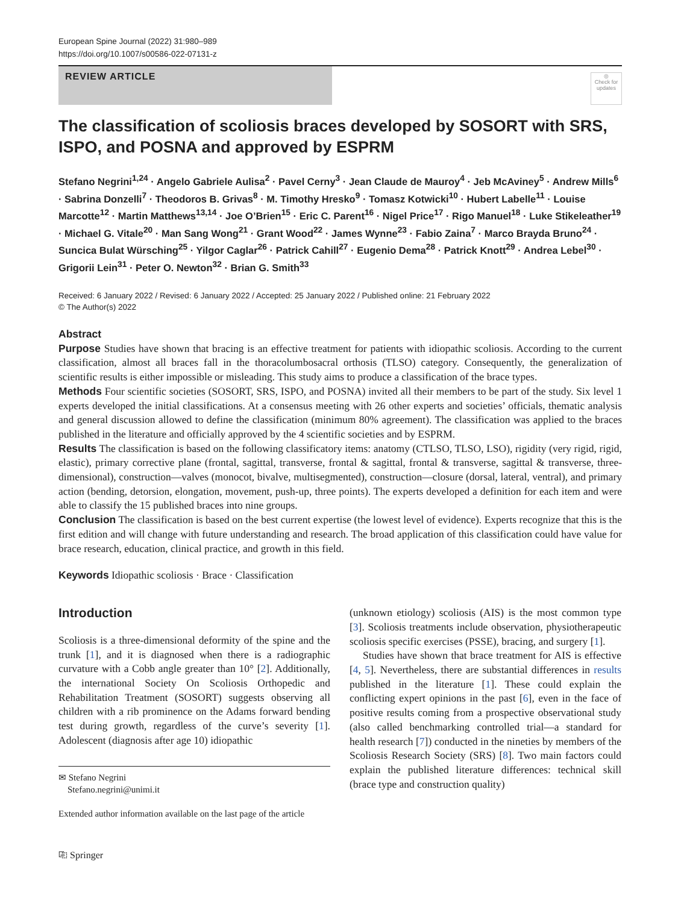European Spine Journal (2022) 31:980–989
https://doi.org/10.1007/s00586-022-07131-z
REVIEW ARTICLE
◎
Check for updates
The classification of scoliosis braces developed by SOSORT with SRS, ISPO, and POSNA and approved by ESPRM
Stefano Negrini<sup>1,24</sup> · Angelo Gabriele Aulisa<sup>2</sup> · Pavel Cerny<sup>3</sup> · Jean Claude de Mauroy<sup>4</sup> · Jeb McAviney<sup>5</sup> · Andrew Mills<sup>6</sup> · Sabrina Donzelli<sup>7</sup> · Theodoros B. Grivas<sup>8</sup> · M. Timothy Hresko<sup>9</sup> · Tomasz Kotwicki<sup>10</sup> · Hubert Labelle<sup>11</sup> · Louise Marcotte<sup>12</sup> · Martin Matthews<sup>13,14</sup> · Joe O’Brien<sup>15</sup> · Eric C. Parent<sup>16</sup> · Nigel Price<sup>17</sup> · Rigo Manuel<sup>18</sup> · Luke Stikeleather<sup>19</sup> · Michael G. Vitale<sup>20</sup> · Man Sang Wong<sup>21</sup> · Grant Wood<sup>22</sup> · James Wynne<sup>23</sup> · Fabio Zaina<sup>7</sup> · Marco Brayda Bruno<sup>24</sup> · Suncica Bulat Würsching<sup>25</sup> · Yilgor Caglar<sup>26</sup> · Patrick Cahill<sup>27</sup> · Eugenio Dema<sup>28</sup> · Patrick Knott<sup>29</sup> · Andrea Lebel<sup>30</sup> · Grigorii Lein<sup>31</sup> · Peter O. Newton<sup>32</sup> · Brian G. Smith<sup>33</sup>
Received: 6 January 2022 / Revised: 6 January 2022 / Accepted: 25 January 2022 / Published online: 21 February 2022
© The Author(s) 2022
Abstract
Purpose Studies have shown that bracing is an effective treatment for patients with idiopathic scoliosis. According to the current classification, almost all braces fall in the thoracolumbosacral orthosis (TLSO) category. Consequently, the generalization of scientific results is either impossible or misleading. This study aims to produce a classification of the brace types.
Methods Four scientific societies (SOSORT, SRS, ISPO, and POSNA) invited all their members to be part of the study. Six level 1 experts developed the initial classifications. At a consensus meeting with 26 other experts and societies’ officials, thematic analysis and general discussion allowed to define the classification (minimum 80% agreement). The classification was applied to the braces published in the literature and officially approved by the 4 scientific societies and by ESPRM.
Results The classification is based on the following classificatory items: anatomy (CTLSO, TLSO, LSO), rigidity (very rigid, rigid, elastic), primary corrective plane (frontal, sagittal, transverse, frontal & sagittal, frontal & transverse, sagittal & transverse, three-dimensional), construction—valves (monocot, bivalve, multisegmented), construction—closure (dorsal, lateral, ventral), and primary action (bending, detorsion, elongation, movement, push-up, three points). The experts developed a definition for each item and were able to classify the 15 published braces into nine groups.
Conclusion The classification is based on the best current expertise (the lowest level of evidence). Experts recognize that this is the first edition and will change with future understanding and research. The broad application of this classification could have value for brace research, education, clinical practice, and growth in this field.
Keywords Idiopathic scoliosis · Brace · Classification
Introduction
Scoliosis is a three-dimensional deformity of the spine and the trunk [1], and it is diagnosed when there is a radiographic curvature with a Cobb angle greater than 10° [2]. Additionally, the international Society On Scoliosis Orthopedic and Rehabilitation Treatment (SOSORT) suggests observing all children with a rib prominence on the Adams forward bending test during growth, regardless of the curve’s severity [1]. Adolescent (diagnosis after age 10) idiopathic
✉ Stefano Negrini
Stefano.negrini@unimi.it
Extended author information available on the last page of the article
(unknown etiology) scoliosis (AIS) is the most common type [3]. Scoliosis treatments include observation, physiotherapeutic scoliosis specific exercises (PSSE), bracing, and surgery [1].
Studies have shown that brace treatment for AIS is effective [4, 5]. Nevertheless, there are substantial differences in results published in the literature [1]. These could explain the conflicting expert opinions in the past [6], even in the face of positive results coming from a prospective observational study (also called benchmarking controlled trial—a standard for health research [7]) conducted in the nineties by members of the Scoliosis Research Society (SRS) [8]. Two main factors could explain the published literature differences: technical skill (brace type and construction quality)
⎘ Springer